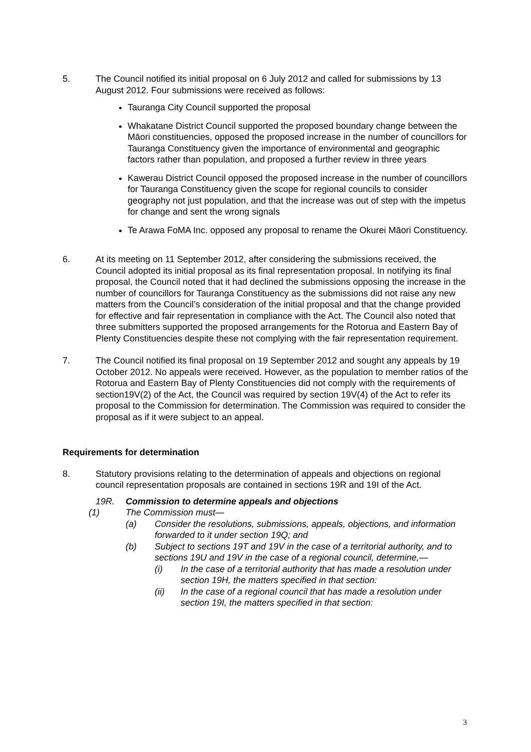5. The Council notified its initial proposal on 6 July 2012 and called for submissions by 13 August 2012. Four submissions were received as follows:
Tauranga City Council supported the proposal
Whakatane District Council supported the proposed boundary change between the Māori constituencies, opposed the proposed increase in the number of councillors for Tauranga Constituency given the importance of environmental and geographic factors rather than population, and proposed a further review in three years
Kawerau District Council opposed the proposed increase in the number of councillors for Tauranga Constituency given the scope for regional councils to consider geography not just population, and that the increase was out of step with the impetus for change and sent the wrong signals
Te Arawa FoMA Inc. opposed any proposal to rename the Okurei Māori Constituency.
6. At its meeting on 11 September 2012, after considering the submissions received, the Council adopted its initial proposal as its final representation proposal. In notifying its final proposal, the Council noted that it had declined the submissions opposing the increase in the number of councillors for Tauranga Constituency as the submissions did not raise any new matters from the Council’s consideration of the initial proposal and that the change provided for effective and fair representation in compliance with the Act. The Council also noted that three submitters supported the proposed arrangements for the Rotorua and Eastern Bay of Plenty Constituencies despite these not complying with the fair representation requirement.
7. The Council notified its final proposal on 19 September 2012 and sought any appeals by 19 October 2012. No appeals were received. However, as the population to member ratios of the Rotorua and Eastern Bay of Plenty Constituencies did not comply with the requirements of section19V(2) of the Act, the Council was required by section 19V(4) of the Act to refer its proposal to the Commission for determination. The Commission was required to consider the proposal as if it were subject to an appeal.
Requirements for determination
8. Statutory provisions relating to the determination of appeals and objections on regional council representation proposals are contained in sections 19R and 19I of the Act.
19R. Commission to determine appeals and objections
(1) The Commission must—
(a) Consider the resolutions, submissions, appeals, objections, and information forwarded to it under section 19Q; and
(b) Subject to sections 19T and 19V in the case of a territorial authority, and to sections 19U and 19V in the case of a regional council, determine,—
(i) In the case of a territorial authority that has made a resolution under section 19H, the matters specified in that section:
(ii) In the case of a regional council that has made a resolution under section 19I, the matters specified in that section:
3